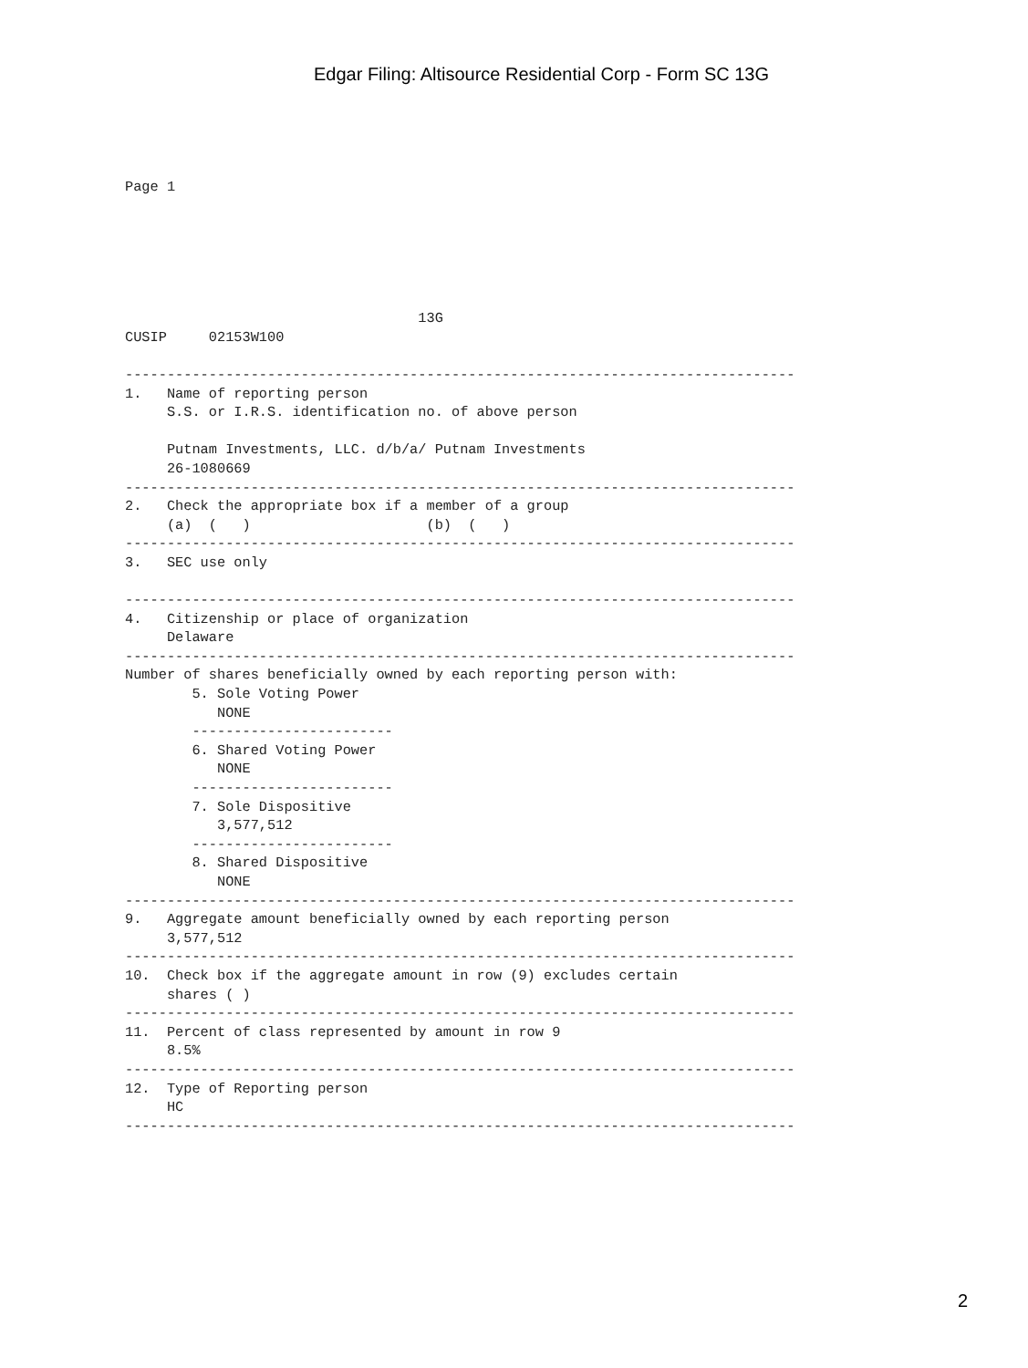Edgar Filing: Altisource Residential Corp - Form SC 13G
Page 1






                                   13G
CUSIP     02153W100

--------------------------------------------------------------------------------
1.   Name of reporting person
     S.S. or I.R.S. identification no. of above person

     Putnam Investments, LLC. d/b/a/ Putnam Investments
     26-1080669
--------------------------------------------------------------------------------
2.   Check the appropriate box if a member of a group
     (a)  (   )                     (b)  (   )
--------------------------------------------------------------------------------
3.   SEC use only

--------------------------------------------------------------------------------
4.   Citizenship or place of organization
     Delaware
--------------------------------------------------------------------------------
Number of shares beneficially owned by each reporting person with:
        5. Sole Voting Power
           NONE
        ------------------------
        6. Shared Voting Power
           NONE
        ------------------------
        7. Sole Dispositive
           3,577,512
        ------------------------
        8. Shared Dispositive
           NONE
--------------------------------------------------------------------------------
9.   Aggregate amount beneficially owned by each reporting person
     3,577,512
--------------------------------------------------------------------------------
10.  Check box if the aggregate amount in row (9) excludes certain
     shares ( )
--------------------------------------------------------------------------------
11.  Percent of class represented by amount in row 9
     8.5%
--------------------------------------------------------------------------------
12.  Type of Reporting person
     HC
--------------------------------------------------------------------------------
2